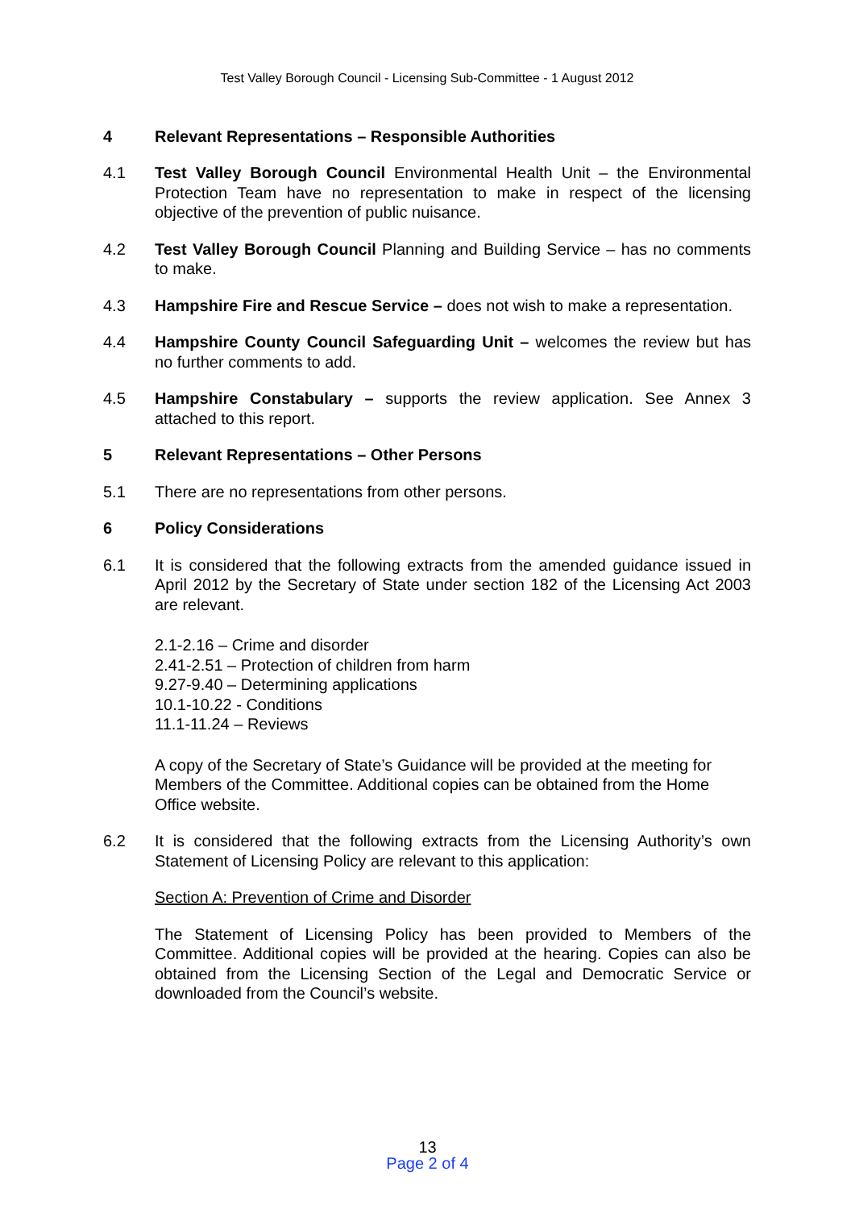Test Valley Borough Council - Licensing Sub-Committee - 1 August 2012
4 Relevant Representations – Responsible Authorities
4.1 Test Valley Borough Council Environmental Health Unit – the Environmental Protection Team have no representation to make in respect of the licensing objective of the prevention of public nuisance.
4.2 Test Valley Borough Council Planning and Building Service – has no comments to make.
4.3 Hampshire Fire and Rescue Service – does not wish to make a representation.
4.4 Hampshire County Council Safeguarding Unit – welcomes the review but has no further comments to add.
4.5 Hampshire Constabulary – supports the review application. See Annex 3 attached to this report.
5 Relevant Representations – Other Persons
5.1 There are no representations from other persons.
6 Policy Considerations
6.1 It is considered that the following extracts from the amended guidance issued in April 2012 by the Secretary of State under section 182 of the Licensing Act 2003 are relevant.
2.1-2.16 – Crime and disorder
2.41-2.51 – Protection of children from harm
9.27-9.40 – Determining applications
10.1-10.22 - Conditions
11.1-11.24 – Reviews
A copy of the Secretary of State’s Guidance will be provided at the meeting for Members of the Committee. Additional copies can be obtained from the Home Office website.
6.2 It is considered that the following extracts from the Licensing Authority’s own Statement of Licensing Policy are relevant to this application:
Section A: Prevention of Crime and Disorder
The Statement of Licensing Policy has been provided to Members of the Committee. Additional copies will be provided at the hearing. Copies can also be obtained from the Licensing Section of the Legal and Democratic Service or downloaded from the Council’s website.
13
Page 2 of 4